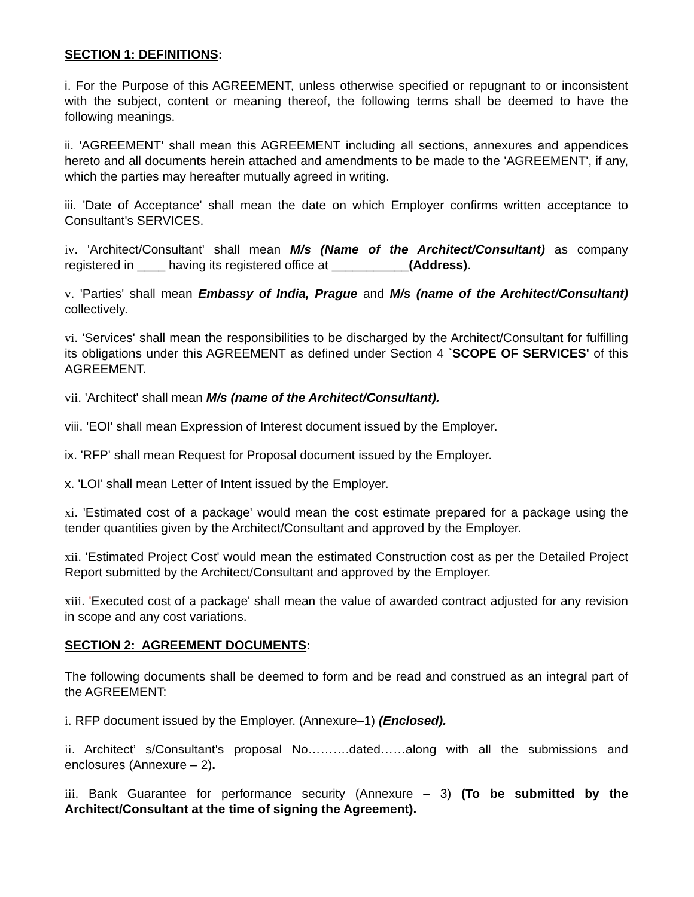SECTION 1: DEFINITIONS:
i. For the Purpose of this AGREEMENT, unless otherwise specified or repugnant to or inconsistent with the subject, content or meaning thereof, the following terms shall be deemed to have the following meanings.
ii. 'AGREEMENT' shall mean this AGREEMENT including all sections, annexures and appendices hereto and all documents herein attached and amendments to be made to the 'AGREEMENT', if any, which the parties may hereafter mutually agreed in writing.
iii. 'Date of Acceptance' shall mean the date on which Employer confirms written acceptance to Consultant's SERVICES.
iv. 'Architect/Consultant' shall mean M/s (Name of the Architect/Consultant) as company registered in ____ having its registered office at ___________(Address).
v. 'Parties' shall mean Embassy of India, Prague and M/s (name of the Architect/Consultant) collectively.
vi. 'Services' shall mean the responsibilities to be discharged by the Architect/Consultant for fulfilling its obligations under this AGREEMENT as defined under Section 4 `SCOPE OF SERVICES' of this AGREEMENT.
vii. 'Architect' shall mean M/s (name of the Architect/Consultant).
viii. 'EOI' shall mean Expression of Interest document issued by the Employer.
ix. 'RFP' shall mean Request for Proposal document issued by the Employer.
x. 'LOI' shall mean Letter of Intent issued by the Employer.
xi. 'Estimated cost of a package' would mean the cost estimate prepared for a package using the tender quantities given by the Architect/Consultant and approved by the Employer.
xii. 'Estimated Project Cost' would mean the estimated Construction cost as per the Detailed Project Report submitted by the Architect/Consultant and approved by the Employer.
xiii. 'Executed cost of a package' shall mean the value of awarded contract adjusted for any revision in scope and any cost variations.
SECTION 2: AGREEMENT DOCUMENTS:
The following documents shall be deemed to form and be read and construed as an integral part of the AGREEMENT:
i. RFP document issued by the Employer. (Annexure–1) (Enclosed).
ii. Architect’ s/Consultant's proposal No……….dated……along with all the submissions and enclosures (Annexure – 2).
iii. Bank Guarantee for performance security (Annexure – 3) (To be submitted by the Architect/Consultant at the time of signing the Agreement).